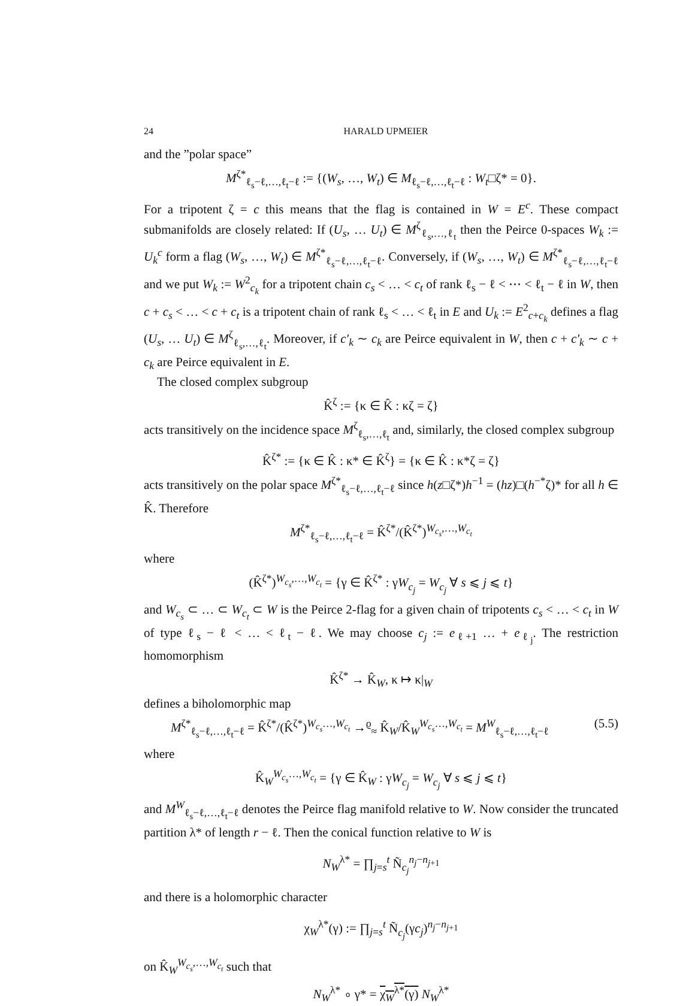24 HARALD UPMEIER
and the ”polar space”
M<sup>ζ*</sup><sub>ℓ<sub>s</sub>−ℓ,…,ℓ<sub>t</sub>−ℓ</sub> := {(W<sub>s</sub>, …, W<sub>t</sub>) ∈ M<sub>ℓ<sub>s</sub>−ℓ,…,ℓ<sub>t</sub>−ℓ</sub> : W<sub>t</sub>□ζ* = 0}.
For a tripotent ζ = c this means that the flag is contained in W = E<sup>c</sup>. These compact submanifolds are closely related: If (U<sub>s</sub>, … U<sub>t</sub>) ∈ M<sup>ζ</sup><sub>ℓ<sub>s</sub>,…,ℓ<sub>t</sub></sub> then the Peirce 0-spaces W<sub>k</sub> := U<sub>k</sub><sup>c</sup> form a flag (W<sub>s</sub>, …, W<sub>t</sub>) ∈ M<sup>ζ*</sup><sub>ℓ<sub>s</sub>−ℓ,…,ℓ<sub>t</sub>−ℓ</sub>. Conversely, if (W<sub>s</sub>, …, W<sub>t</sub>) ∈ M<sup>ζ*</sup><sub>ℓ<sub>s</sub>−ℓ,…,ℓ<sub>t</sub>−ℓ</sub> and we put W<sub>k</sub> := W<sup>2</sup><sub>c<sub>k</sub></sub> for a tripotent chain c<sub>s</sub> < … < c<sub>t</sub> of rank ℓ<sub>s</sub> − ℓ < ⋯ < ℓ<sub>t</sub> − ℓ in W, then c + c<sub>s</sub> < … < c + c<sub>t</sub> is a tripotent chain of rank ℓ<sub>s</sub> < … < ℓ<sub>t</sub> in E and U<sub>k</sub> := E<sup>2</sup><sub>c+c<sub>k</sub></sub> defines a flag (U<sub>s</sub>, … U<sub>t</sub>) ∈ M<sup>ζ</sup><sub>ℓ<sub>s</sub>,…,ℓ<sub>t</sub></sub>. Moreover, if c′<sub>k</sub> ∼ c<sub>k</sub> are Peirce equivalent in W, then c + c′<sub>k</sub> ∼ c + c<sub>k</sub> are Peirce equivalent in E.
The closed complex subgroup
K̂<sup>ζ</sup> := {κ ∈ K̂ : κζ = ζ}
acts transitively on the incidence space M<sup>ζ</sup><sub>ℓ<sub>s</sub>,…,ℓ<sub>t</sub></sub> and, similarly, the closed complex subgroup
K̂<sup>ζ*</sup> := {κ ∈ K̂ : κ* ∈ K̂<sup>ζ</sup>} = {κ ∈ K̂ : κ*ζ = ζ}
acts transitively on the polar space M<sup>ζ*</sup><sub>ℓ<sub>s</sub>−ℓ,…,ℓ<sub>t</sub>−ℓ</sub> since h(z□ζ*)h<sup>−1</sup> = (hz)□(h<sup>−*</sup>ζ)* for all h ∈ K̂. Therefore
M<sup>ζ*</sup><sub>ℓ<sub>s</sub>−ℓ,…,ℓ<sub>t</sub>−ℓ</sub> = K̂<sup>ζ*</sup>/(K̂<sup>ζ*</sup>)<sup>W<sub>c<sub>s</sub></sub>,…,W<sub>c<sub>t</sub></sub></sup>
where
(K̂<sup>ζ*</sup>)<sup>W<sub>c<sub>s</sub></sub>,…,W<sub>c<sub>t</sub></sub></sup> = {γ ∈ K̂<sup>ζ*</sup> : γW<sub>c<sub>j</sub></sub> = W<sub>c<sub>j</sub></sub> ∀ s ⩽ j ⩽ t}
and W<sub>c<sub>s</sub></sub> ⊂ … ⊂ W<sub>c<sub>t</sub></sub> ⊂ W is the Peirce 2-flag for a given chain of tripotents c<sub>s</sub> < … < c<sub>t</sub> in W of type ℓ<sub>s</sub> − ℓ < … < ℓ<sub>t</sub> − ℓ. We may choose c<sub>j</sub> := e<sub>ℓ+1</sub> … + e<sub>ℓ<sub>j</sub></sub>. The restriction homomorphism
K̂<sup>ζ*</sup> → K̂<sub>W</sub>, κ ↦ κ|<sub>W</sub>
defines a biholomorphic map
M<sup>ζ*</sup><sub>ℓ<sub>s</sub>−ℓ,…,ℓ<sub>t</sub>−ℓ</sub> = K̂<sup>ζ*</sup>/(K̂<sup>ζ*</sup>)<sup>W<sub>c<sub>s</sub></sub>…,W<sub>c<sub>t</sub></sub></sup> →<sup>ϱ</sup><sub>≈</sub> K̂<sub>W</sub>/K̂<sub>W</sub><sup>W<sub>c<sub>s</sub></sub>…,W<sub>c<sub>t</sub></sub></sup> = M<sup>W</sup><sub>ℓ<sub>s</sub>−ℓ,…,ℓ<sub>t</sub>−ℓ</sub> (5.5)
where
K̂<sub>W</sub><sup>W<sub>c<sub>s</sub></sub>…,W<sub>c<sub>t</sub></sub></sup> = {γ ∈ K̂<sub>W</sub> : γW<sub>c<sub>j</sub></sub> = W<sub>c<sub>j</sub></sub> ∀ s ⩽ j ⩽ t}
and M<sup>W</sup><sub>ℓ<sub>s</sub>−ℓ,…,ℓ<sub>t</sub>−ℓ</sub> denotes the Peirce flag manifold relative to W. Now consider the truncated partition λ* of length r − ℓ. Then the conical function relative to W is
N<sub>W</sub><sup>λ*</sup> = ∏<sub>j=s</sub><sup>t</sup> Ñ<sub>c<sub>j</sub></sub><sup>n<sub>j</sub>−n<sub>j+1</sub></sup>
and there is a holomorphic character
χ<sub>W</sub><sup>λ*</sup>(γ) := ∏<sub>j=s</sub><sup>t</sup> Ñ<sub>c<sub>j</sub></sub>(γc<sub>j</sub>)<sup>n<sub>j</sub>−n<sub>j+1</sub></sup>
on K̂<sub>W</sub><sup>W<sub>c<sub>s</sub></sub>,…,W<sub>c<sub>t</sub></sub></sup> such that
N<sub>W</sub><sup>λ*</sup> ∘ γ* = χ<sub>W</sub><sup>λ*</sup>(γ) N<sub>W</sub><sup>λ*</sup>